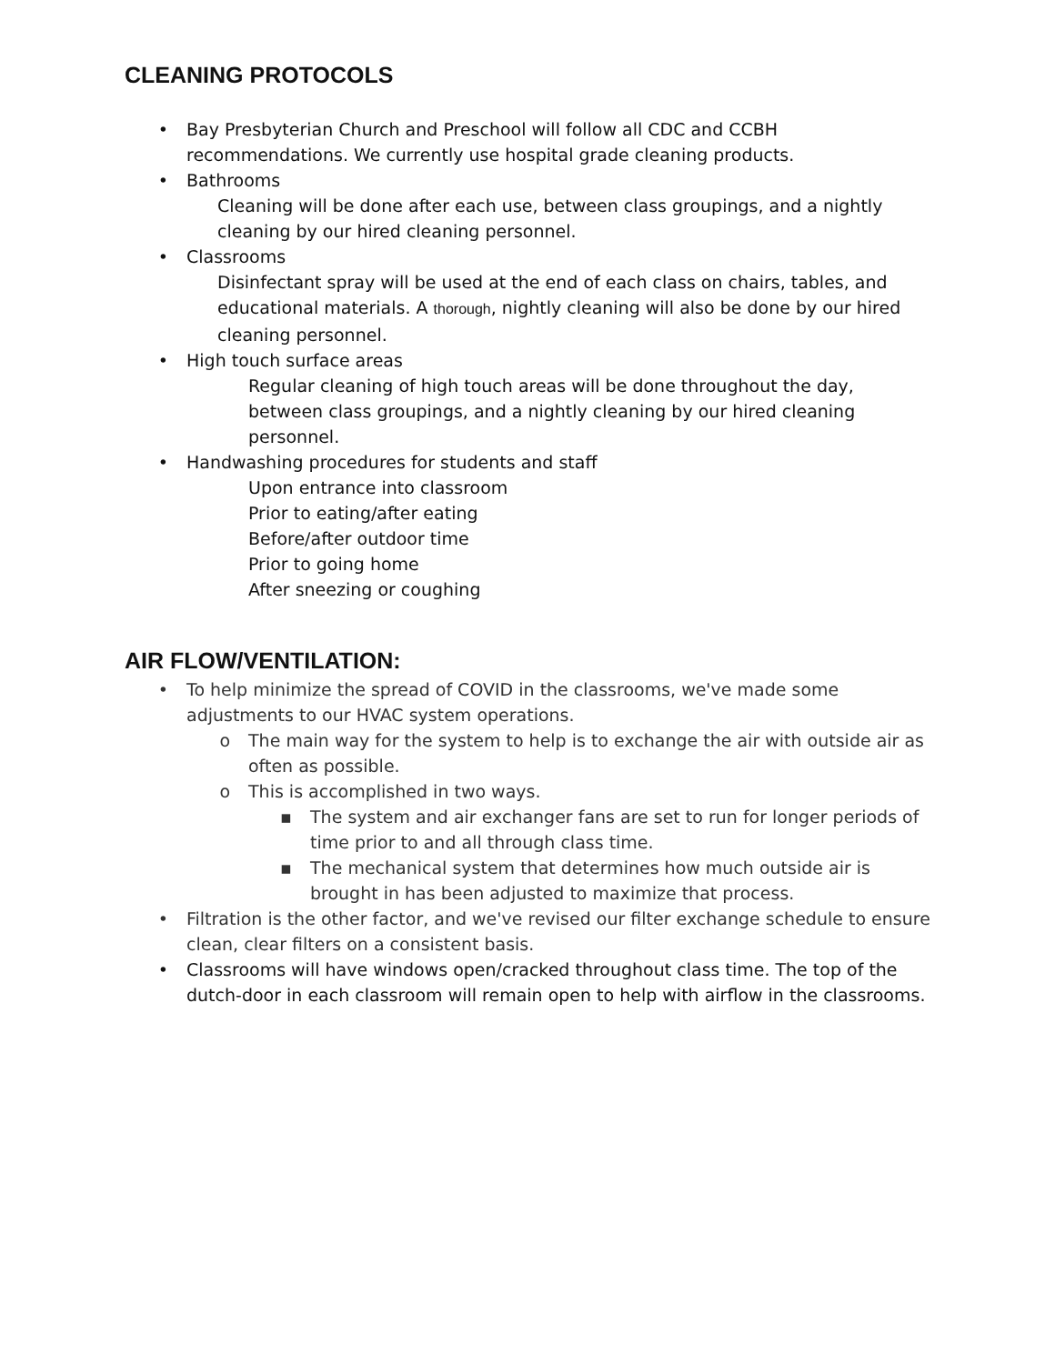CLEANING PROTOCOLS
• Bay Presbyterian Church and Preschool will follow all CDC and CCBH recommendations. We currently use hospital grade cleaning products.
• Bathrooms
Cleaning will be done after each use, between class groupings, and a nightly cleaning by our hired cleaning personnel.
• Classrooms
Disinfectant spray will be used at the end of each class on chairs, tables, and educational materials. A thorough, nightly cleaning will also be done by our hired cleaning personnel.
• High touch surface areas
Regular cleaning of high touch areas will be done throughout the day, between class groupings, and a nightly cleaning by our hired cleaning personnel.
• Handwashing procedures for students and staff
Upon entrance into classroom
Prior to eating/after eating
Before/after outdoor time
Prior to going home
After sneezing or coughing
AIR FLOW/VENTILATION:
• To help minimize the spread of COVID in the classrooms, we've made some adjustments to our HVAC system operations.
o The main way for the system to help is to exchange the air with outside air as often as possible.
o This is accomplished in two ways.
▪ The system and air exchanger fans are set to run for longer periods of time prior to and all through class time.
▪ The mechanical system that determines how much outside air is brought in has been adjusted to maximize that process.
• Filtration is the other factor, and we've revised our filter exchange schedule to ensure clean, clear filters on a consistent basis.
• Classrooms will have windows open/cracked throughout class time. The top of the dutch-door in each classroom will remain open to help with airflow in the classrooms.